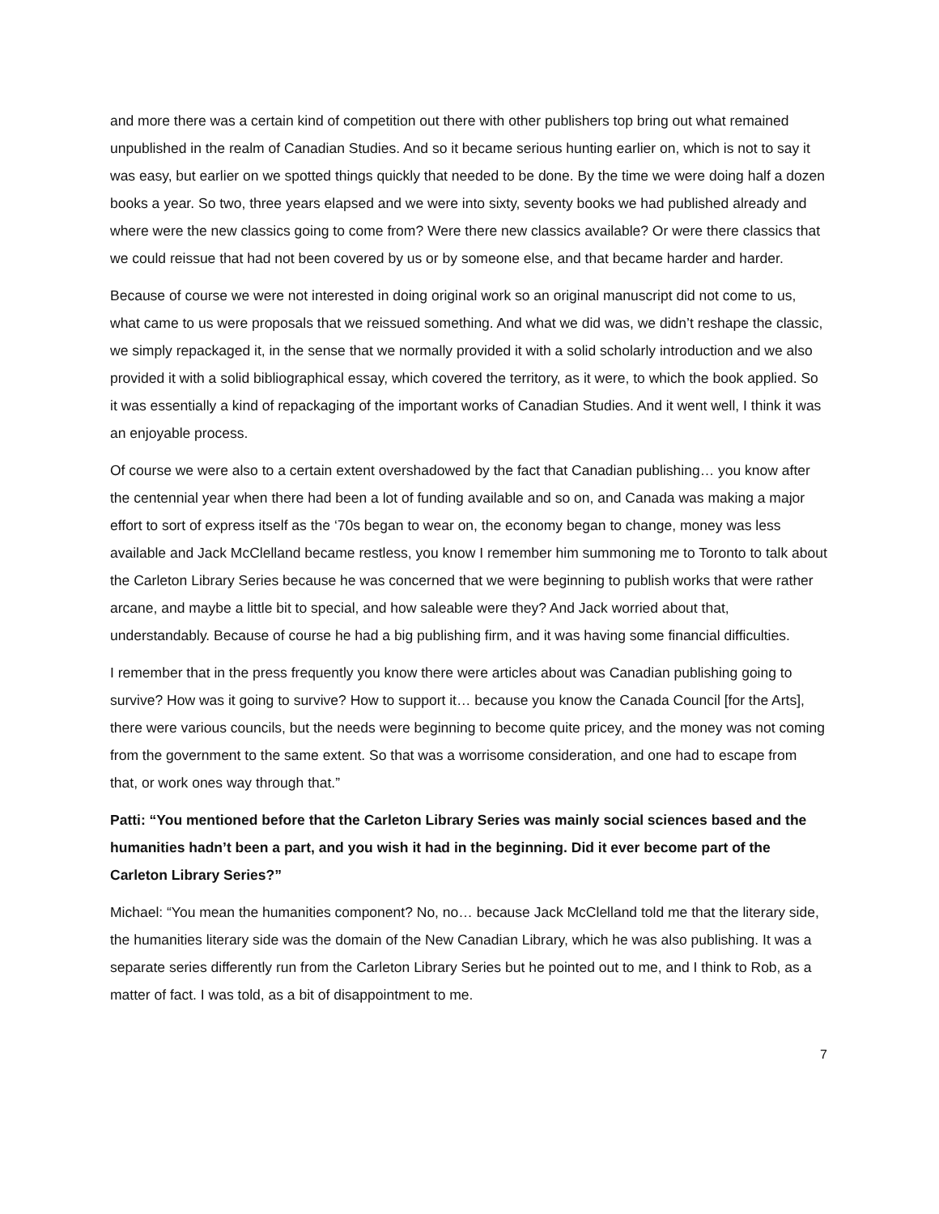and more there was a certain kind of competition out there with other publishers top bring out what remained unpublished in the realm of Canadian Studies. And so it became serious hunting earlier on, which is not to say it was easy, but earlier on we spotted things quickly that needed to be done. By the time we were doing half a dozen books a year. So two, three years elapsed and we were into sixty, seventy books we had published already and where were the new classics going to come from? Were there new classics available? Or were there classics that we could reissue that had not been covered by us or by someone else, and that became harder and harder.
Because of course we were not interested in doing original work so an original manuscript did not come to us, what came to us were proposals that we reissued something. And what we did was, we didn’t reshape the classic, we simply repackaged it, in the sense that we normally provided it with a solid scholarly introduction and we also provided it with a solid bibliographical essay, which covered the territory, as it were, to which the book applied. So it was essentially a kind of repackaging of the important works of Canadian Studies. And it went well, I think it was an enjoyable process.
Of course we were also to a certain extent overshadowed by the fact that Canadian publishing… you know after the centennial year when there had been a lot of funding available and so on, and Canada was making a major effort to sort of express itself as the ‘70s began to wear on, the economy began to change, money was less available and Jack McClelland became restless, you know I remember him summoning me to Toronto to talk about the Carleton Library Series because he was concerned that we were beginning to publish works that were rather arcane, and maybe a little bit to special, and how saleable were they? And Jack worried about that, understandably. Because of course he had a big publishing firm, and it was having some financial difficulties.
I remember that in the press frequently you know there were articles about was Canadian publishing going to survive? How was it going to survive? How to support it… because you know the Canada Council [for the Arts], there were various councils, but the needs were beginning to become quite pricey, and the money was not coming from the government to the same extent. So that was a worrisome consideration, and one had to escape from that, or work ones way through that.”
Patti: “You mentioned before that the Carleton Library Series was mainly social sciences based and the humanities hadn’t been a part, and you wish it had in the beginning. Did it ever become part of the Carleton Library Series?”
Michael: “You mean the humanities component? No, no… because Jack McClelland told me that the literary side, the humanities literary side was the domain of the New Canadian Library, which he was also publishing. It was a separate series differently run from the Carleton Library Series but he pointed out to me, and I think to Rob, as a matter of fact. I was told, as a bit of disappointment to me.
7